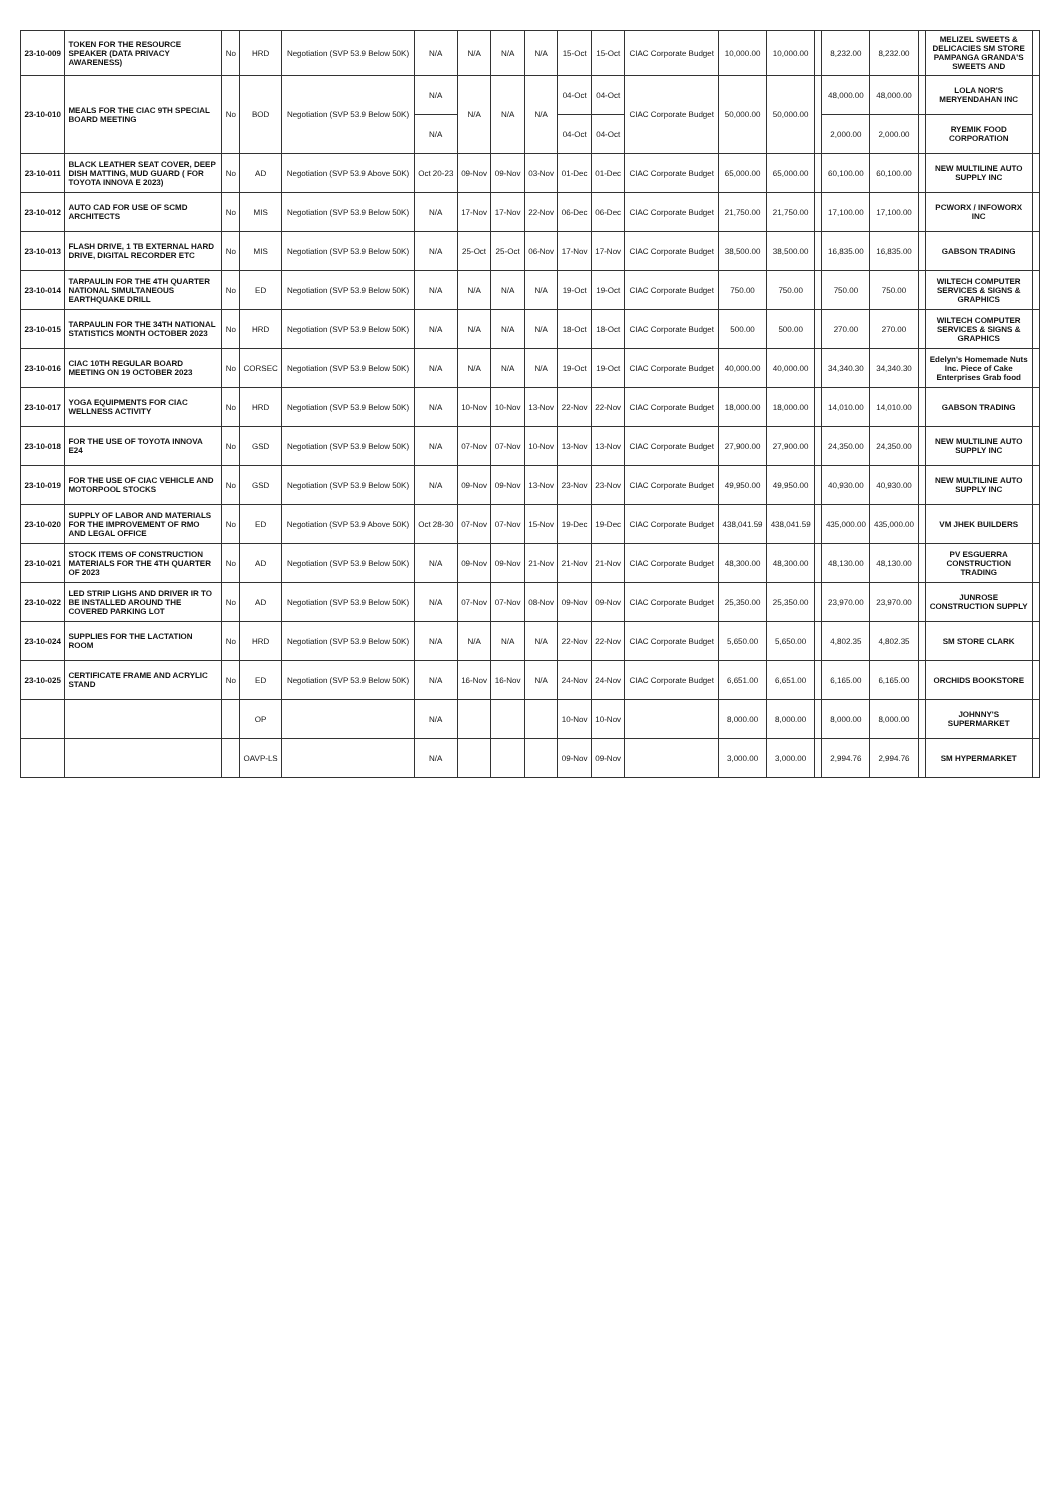| 23-10-009 | TOKEN FOR THE RESOURCE SPEAKER (DATA PRIVACY AWARENESS) | No | HRD | Negotiation (SVP 53.9 Below 50K) | N/A | N/A | N/A | N/A | 15-Oct | 15-Oct | CIAC Corporate Budget | 10,000.00 | 10,000.00 | | 8,232.00 | 8,232.00 | | MELIZEL SWEETS & DELICACIES SM STORE PAMPANGA GRANDA'S SWEETS AND | |
| 23-10-010 | MEALS FOR THE CIAC 9TH SPECIAL BOARD MEETING | No | BOD | Negotiation (SVP 53.9 Below 50K) | N/A | N/A | N/A | N/A | 04-Oct | 04-Oct | CIAC Corporate Budget | 50,000.00 | 50,000.00 | | 48,000.00 | 48,000.00 | | LOLA NOR'S MERYENDAHAN INC | |
| | | | | | N/A | | | | 04-Oct | 04-Oct | | | | | 2,000.00 | 2,000.00 | | RYEMIK FOOD CORPORATION | |
| 23-10-011 | BLACK LEATHER SEAT COVER, DEEP DISH MATTING, MUD GUARD ( FOR TOYOTA INNOVA E 2023) | No | AD | Negotiation (SVP 53.9 Above 50K) | Oct 20-23 | 09-Nov | 09-Nov | 03-Nov | 01-Dec | 01-Dec | CIAC Corporate Budget | 65,000.00 | 65,000.00 | | 60,100.00 | 60,100.00 | | NEW MULTILINE AUTO SUPPLY INC | |
| 23-10-012 | AUTO CAD FOR USE OF SCMD ARCHITECTS | No | MIS | Negotiation (SVP 53.9 Below 50K) | N/A | 17-Nov | 17-Nov | 22-Nov | 06-Dec | 06-Dec | CIAC Corporate Budget | 21,750.00 | 21,750.00 | | 17,100.00 | 17,100.00 | | PCWORX / INFOWORX INC | |
| 23-10-013 | FLASH DRIVE, 1 TB EXTERNAL HARD DRIVE, DIGITAL RECORDER ETC | No | MIS | Negotiation (SVP 53.9 Below 50K) | N/A | 25-Oct | 25-Oct | 06-Nov | 17-Nov | 17-Nov | CIAC Corporate Budget | 38,500.00 | 38,500.00 | | 16,835.00 | 16,835.00 | | GABSON TRADING | |
| 23-10-014 | TARPAULIN FOR THE 4TH QUARTER NATIONAL SIMULTANEOUS EARTHQUAKE DRILL | No | ED | Negotiation (SVP 53.9 Below 50K) | N/A | N/A | N/A | N/A | 19-Oct | 19-Oct | CIAC Corporate Budget | 750.00 | 750.00 | | 750.00 | 750.00 | | WILTECH COMPUTER SERVICES & SIGNS & GRAPHICS | |
| 23-10-015 | TARPAULIN FOR THE 34TH NATIONAL STATISTICS MONTH OCTOBER 2023 | No | HRD | Negotiation (SVP 53.9 Below 50K) | N/A | N/A | N/A | N/A | 18-Oct | 18-Oct | CIAC Corporate Budget | 500.00 | 500.00 | | 270.00 | 270.00 | | WILTECH COMPUTER SERVICES & SIGNS & GRAPHICS | |
| 23-10-016 | CIAC 10TH REGULAR BOARD MEETING ON 19 OCTOBER 2023 | No | CORSEC | Negotiation (SVP 53.9 Below 50K) | N/A | N/A | N/A | N/A | 19-Oct | 19-Oct | CIAC Corporate Budget | 40,000.00 | 40,000.00 | | 34,340.30 | 34,340.30 | | Edelyn's Homemade Nuts Inc. Piece of Cake Enterprises Grab food | |
| 23-10-017 | YOGA EQUIPMENTS FOR CIAC WELLNESS ACTIVITY | No | HRD | Negotiation (SVP 53.9 Below 50K) | N/A | 10-Nov | 10-Nov | 13-Nov | 22-Nov | 22-Nov | CIAC Corporate Budget | 18,000.00 | 18,000.00 | | 14,010.00 | 14,010.00 | | GABSON TRADING | |
| 23-10-018 | FOR THE USE OF TOYOTA INNOVA E24 | No | GSD | Negotiation (SVP 53.9 Below 50K) | N/A | 07-Nov | 07-Nov | 10-Nov | 13-Nov | 13-Nov | CIAC Corporate Budget | 27,900.00 | 27,900.00 | | 24,350.00 | 24,350.00 | | NEW MULTILINE AUTO SUPPLY INC | |
| 23-10-019 | FOR THE USE OF CIAC VEHICLE AND MOTORPOOL STOCKS | No | GSD | Negotiation (SVP 53.9 Below 50K) | N/A | 09-Nov | 09-Nov | 13-Nov | 23-Nov | 23-Nov | CIAC Corporate Budget | 49,950.00 | 49,950.00 | | 40,930.00 | 40,930.00 | | NEW MULTILINE AUTO SUPPLY INC | |
| 23-10-020 | SUPPLY OF LABOR AND MATERIALS FOR THE IMPROVEMENT OF RMO AND LEGAL OFFICE | No | ED | Negotiation (SVP 53.9 Above 50K) | Oct 28-30 | 07-Nov | 07-Nov | 15-Nov | 19-Dec | 19-Dec | CIAC Corporate Budget | 438,041.59 | 438,041.59 | | 435,000.00 | 435,000.00 | | VM JHEK BUILDERS | |
| 23-10-021 | STOCK ITEMS OF CONSTRUCTION MATERIALS FOR THE 4TH QUARTER OF 2023 | No | AD | Negotiation (SVP 53.9 Below 50K) | N/A | 09-Nov | 09-Nov | 21-Nov | 21-Nov | 21-Nov | CIAC Corporate Budget | 48,300.00 | 48,300.00 | | 48,130.00 | 48,130.00 | | PV ESGUERRA CONSTRUCTION TRADING | |
| 23-10-022 | LED STRIP LIGHS AND DRIVER IR TO BE INSTALLED AROUND THE COVERED PARKING LOT | No | AD | Negotiation (SVP 53.9 Below 50K) | N/A | 07-Nov | 07-Nov | 08-Nov | 09-Nov | 09-Nov | CIAC Corporate Budget | 25,350.00 | 25,350.00 | | 23,970.00 | 23,970.00 | | JUNROSE CONSTRUCTION SUPPLY | |
| 23-10-024 | SUPPLIES FOR THE LACTATION ROOM | No | HRD | Negotiation (SVP 53.9 Below 50K) | N/A | N/A | N/A | N/A | 22-Nov | 22-Nov | CIAC Corporate Budget | 5,650.00 | 5,650.00 | | 4,802.35 | 4,802.35 | | SM STORE CLARK | |
| 23-10-025 | CERTIFICATE FRAME AND ACRYLIC STAND | No | ED | Negotiation (SVP 53.9 Below 50K) | N/A | 16-Nov | 16-Nov | N/A | 24-Nov | 24-Nov | CIAC Corporate Budget | 6,651.00 | 6,651.00 | | 6,165.00 | 6,165.00 | | ORCHIDS BOOKSTORE | |
| | | | OP | | N/A | | | | 10-Nov | 10-Nov | | 8,000.00 | 8,000.00 | | 8,000.00 | 8,000.00 | | JOHNNY'S SUPERMARKET | |
| | | | OAVP-LS | | N/A | | | | 09-Nov | 09-Nov | | 3,000.00 | 3,000.00 | | 2,994.76 | 2,994.76 | | SM HYPERMARKET | |